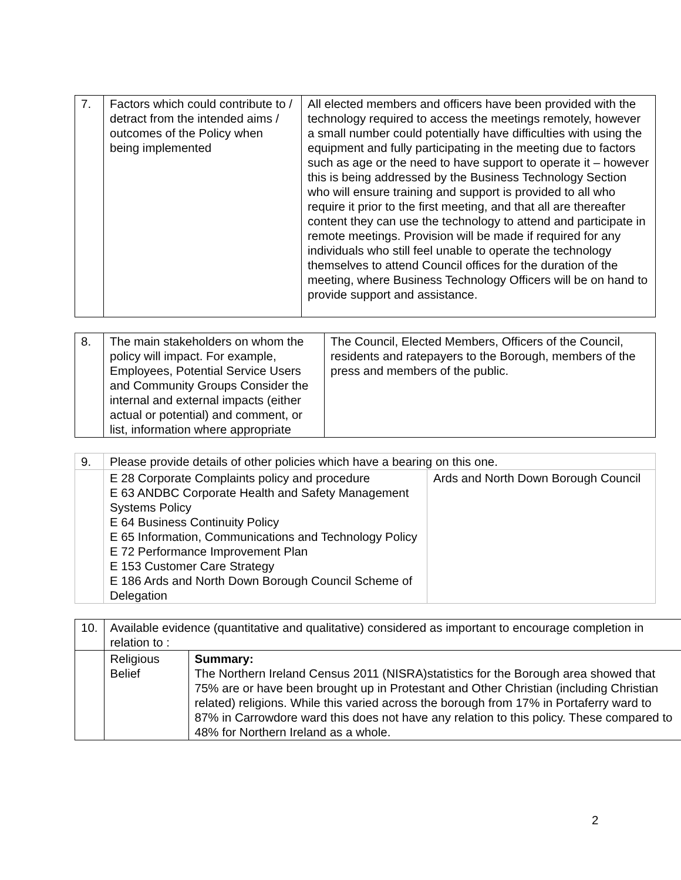| 7. | Factors which could contribute to / detract from the intended aims / outcomes of the Policy when being implemented | All elected members and officers have been provided with the technology required to access the meetings remotely, however a small number could potentially have difficulties with using the equipment and fully participating in the meeting due to factors such as age or the need to have support to operate it – however this is being addressed by the Business Technology Section who will ensure training and support is provided to all who require it prior to the first meeting, and that all are thereafter content they can use the technology to attend and participate in remote meetings. Provision will be made if required for any individuals who still feel unable to operate the technology themselves to attend Council offices for the duration of the meeting, where Business Technology Officers will be on hand to provide support and assistance. |
| 8. | The main stakeholders on whom the policy will impact. For example, Employees, Potential Service Users and Community Groups Consider the internal and external impacts (either actual or potential) and comment, or list, information where appropriate | The Council, Elected Members, Officers of the Council, residents and ratepayers to the Borough, members of the press and members of the public. |
| 9. | Please provide details of other policies which have a bearing on this one. | |
| | E 28 Corporate Complaints policy and procedure E 63 ANDBC Corporate Health and Safety Management Systems Policy E 64 Business Continuity Policy E 65 Information, Communications and Technology Policy E 72 Performance Improvement Plan E 153 Customer Care Strategy E 186 Ards and North Down Borough Council Scheme of Delegation | Ards and North Down Borough Council |
| 10. | Available evidence (quantitative and qualitative) considered as important to encourage completion in relation to : | |
| | Religious Belief | Summary: The Northern Ireland Census 2011 (NISRA)statistics for the Borough area showed that 75% are or have been brought up in Protestant and Other Christian (including Christian related) religions. While this varied across the borough from 17% in Portaferry ward to 87% in Carrowdore ward this does not have any relation to this policy. These compared to 48% for Northern Ireland as a whole. |
2